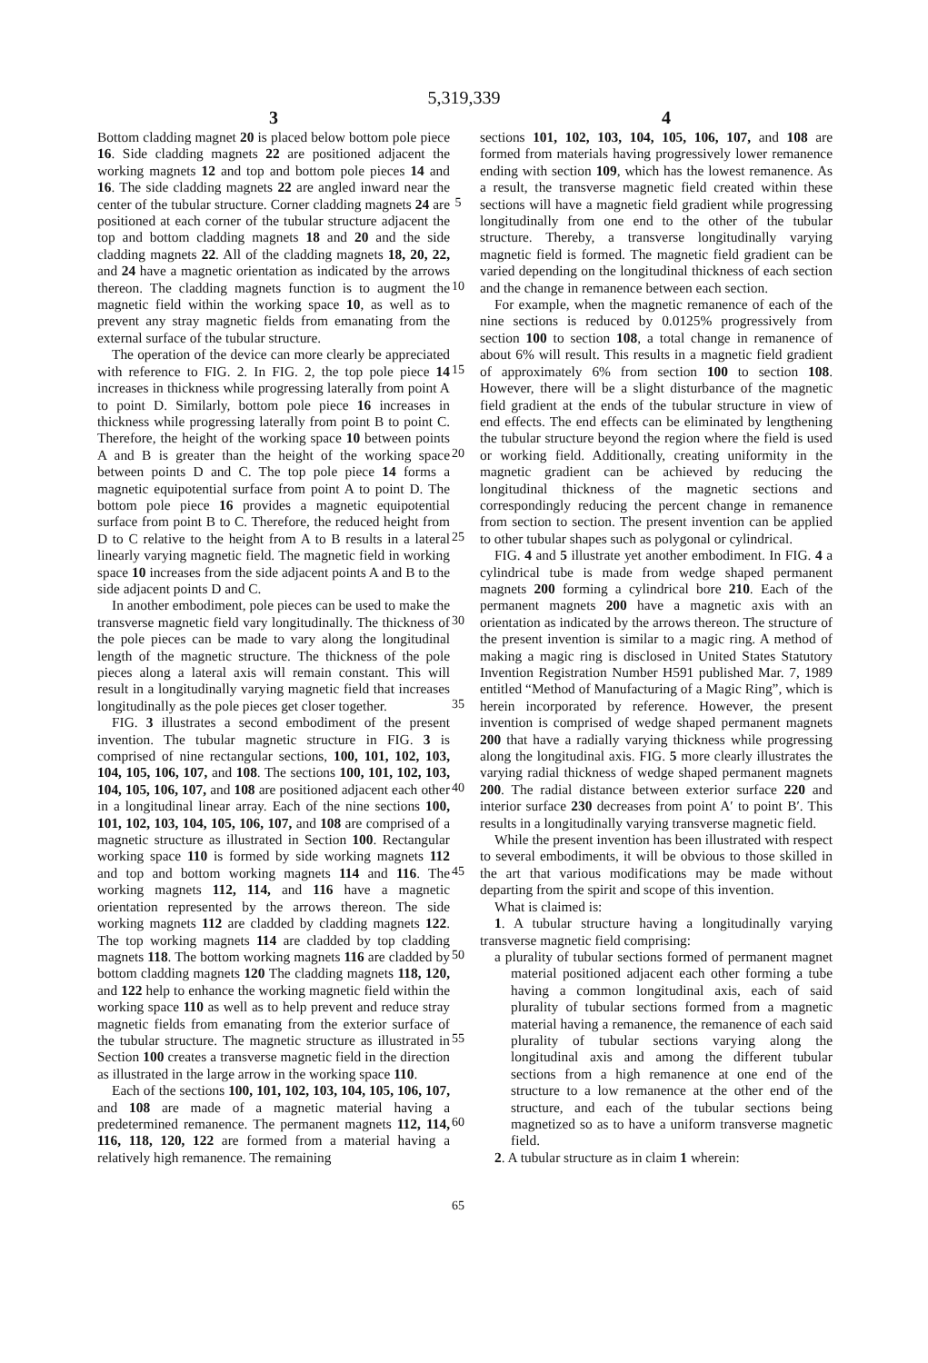5,319,339
3 4
Bottom cladding magnet 20 is placed below bottom pole piece 16. Side cladding magnets 22 are positioned adjacent the working magnets 12 and top and bottom pole pieces 14 and 16. The side cladding magnets 22 are angled inward near the center of the tubular structure. Corner cladding magnets 24 are positioned at each corner of the tubular structure adjacent the top and bottom cladding magnets 18 and 20 and the side cladding magnets 22. All of the cladding magnets 18, 20, 22, and 24 have a magnetic orientation as indicated by the arrows thereon. The cladding magnets function is to augment the magnetic field within the working space 10, as well as to prevent any stray magnetic fields from emanating from the external surface of the tubular structure.
The operation of the device can more clearly be appreciated with reference to FIG. 2. In FIG. 2, the top pole piece 14 increases in thickness while progressing laterally from point A to point D. Similarly, bottom pole piece 16 increases in thickness while progressing laterally from point B to point C. Therefore, the height of the working space 10 between points A and B is greater than the height of the working space between points D and C. The top pole piece 14 forms a magnetic equipotential surface from point A to point D. The bottom pole piece 16 provides a magnetic equipotential surface from point B to C. Therefore, the reduced height from D to C relative to the height from A to B results in a lateral linearly varying magnetic field. The magnetic field in working space 10 increases from the side adjacent points A and B to the side adjacent points D and C.
In another embodiment, pole pieces can be used to make the transverse magnetic field vary longitudinally. The thickness of the pole pieces can be made to vary along the longitudinal length of the magnetic structure. The thickness of the pole pieces along a lateral axis will remain constant. This will result in a longitudinally varying magnetic field that increases longitudinally as the pole pieces get closer together.
FIG. 3 illustrates a second embodiment of the present invention. The tubular magnetic structure in FIG. 3 is comprised of nine rectangular sections, 100, 101, 102, 103, 104, 105, 106, 107, and 108. The sections 100, 101, 102, 103, 104, 105, 106, 107, and 108 are positioned adjacent each other in a longitudinal linear array. Each of the nine sections 100, 101, 102, 103, 104, 105, 106, 107, and 108 are comprised of a magnetic structure as illustrated in Section 100. Rectangular working space 110 is formed by side working magnets 112 and top and bottom working magnets 114 and 116. The working magnets 112, 114, and 116 have a magnetic orientation represented by the arrows thereon. The side working magnets 112 are cladded by cladding magnets 122. The top working magnets 114 are cladded by top cladding magnets 118. The bottom working magnets 116 are cladded by bottom cladding magnets 120 The cladding magnets 118, 120, and 122 help to enhance the working magnetic field within the working space 110 as well as to help prevent and reduce stray magnetic fields from emanating from the exterior surface of the tubular structure. The magnetic structure as illustrated in Section 100 creates a transverse magnetic field in the direction as illustrated in the large arrow in the working space 110.
Each of the sections 100, 101, 102, 103, 104, 105, 106, 107, and 108 are made of a magnetic material having a predetermined remanence. The permanent magnets 112, 114, 116, 118, 120, 122 are formed from a material having a relatively high remanence. The remaining
5
10
15
20
25
30
35
40
45
50
55
60
65
sections 101, 102, 103, 104, 105, 106, 107, and 108 are formed from materials having progressively lower remanence ending with section 109, which has the lowest remanence. As a result, the transverse magnetic field created within these sections will have a magnetic field gradient while progressing longitudinally from one end to the other of the tubular structure. Thereby, a transverse longitudinally varying magnetic field is formed. The magnetic field gradient can be varied depending on the longitudinal thickness of each section and the change in remanence between each section.
For example, when the magnetic remanence of each of the nine sections is reduced by 0.0125% progressively from section 100 to section 108, a total change in remanence of about 6% will result. This results in a magnetic field gradient of approximately 6% from section 100 to section 108. However, there will be a slight disturbance of the magnetic field gradient at the ends of the tubular structure in view of end effects. The end effects can be eliminated by lengthening the tubular structure beyond the region where the field is used or working field. Additionally, creating uniformity in the magnetic gradient can be achieved by reducing the longitudinal thickness of the magnetic sections and correspondingly reducing the percent change in remanence from section to section. The present invention can be applied to other tubular shapes such as polygonal or cylindrical.
FIG. 4 and 5 illustrate yet another embodiment. In FIG. 4 a cylindrical tube is made from wedge shaped permanent magnets 200 forming a cylindrical bore 210. Each of the permanent magnets 200 have a magnetic axis with an orientation as indicated by the arrows thereon. The structure of the present invention is similar to a magic ring. A method of making a magic ring is disclosed in United States Statutory Invention Registration Number H591 published Mar. 7, 1989 entitled “Method of Manufacturing of a Magic Ring”, which is herein incorporated by reference. However, the present invention is comprised of wedge shaped permanent magnets 200 that have a radially varying thickness while progressing along the longitudinal axis. FIG. 5 more clearly illustrates the varying radial thickness of wedge shaped permanent magnets 200. The radial distance between exterior surface 220 and interior surface 230 decreases from point A′ to point B′. This results in a longitudinally varying transverse magnetic field.
While the present invention has been illustrated with respect to several embodiments, it will be obvious to those skilled in the art that various modifications may be made without departing from the spirit and scope of this invention.
What is claimed is:
1. A tubular structure having a longitudinally varying transverse magnetic field comprising:
a plurality of tubular sections formed of permanent magnet material positioned adjacent each other forming a tube having a common longitudinal axis, each of said plurality of tubular sections formed from a magnetic material having a remanence, the remanence of each said plurality of tubular sections varying along the longitudinal axis and among the different tubular sections from a high remanence at one end of the structure to a low remanence at the other end of the structure, and each of the tubular sections being magnetized so as to have a uniform transverse magnetic field.
2. A tubular structure as in claim 1 wherein: